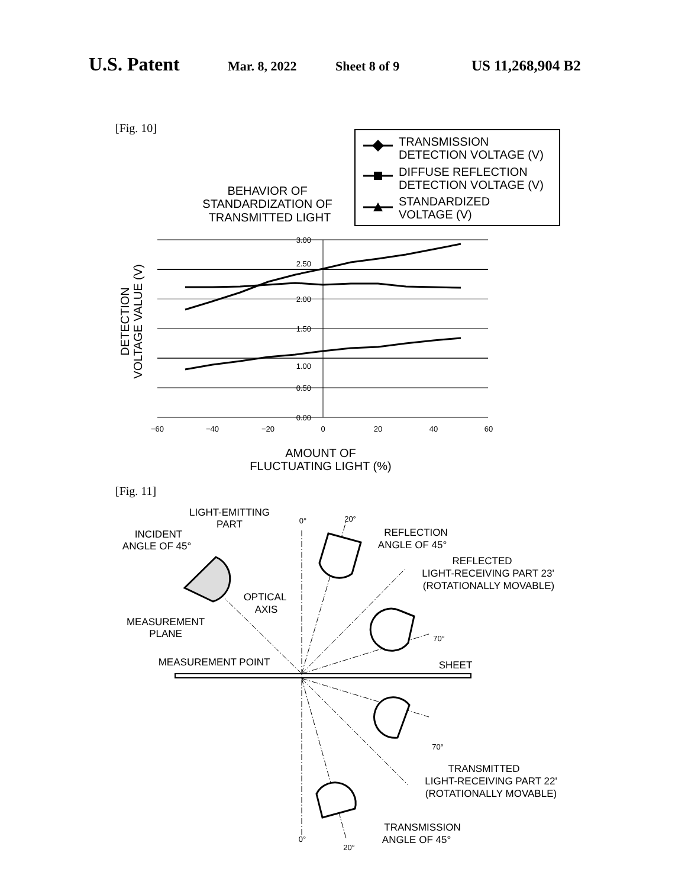U.S. Patent Mar. 8, 2022 Sheet 8 of 9 US 11,268,904 B2
[Fig. 10]
TRANSMISSION
DETECTION VOLTAGE (V)
DIFFUSE REFLECTION
DETECTION VOLTAGE (V)
STANDARDIZED
VOLTAGE (V)
BEHAVIOR OF
STANDARDIZATION OF
TRANSMITTED LIGHT
3.00
2.50
2.00
1.50
1.00
0.50
0.00
−60
−40
−20
0
20
40
60
DETECTION
VOLTAGE VALUE (V)
AMOUNT OF
FLUCTUATING LIGHT (%)
[Fig. 11]
LIGHT-EMITTING
PART
INCIDENT
ANGLE OF 45°
OPTICAL
AXIS
MEASUREMENT
PLANE
MEASUREMENT POINT
SHEET
0°
20°
REFLECTION
ANGLE OF 45°
REFLECTED
LIGHT-RECEIVING PART 23'
(ROTATIONALLY MOVABLE)
70°
70°
TRANSMITTED
LIGHT-RECEIVING PART 22'
(ROTATIONALLY MOVABLE)
TRANSMISSION
ANGLE OF 45°
0°
20°